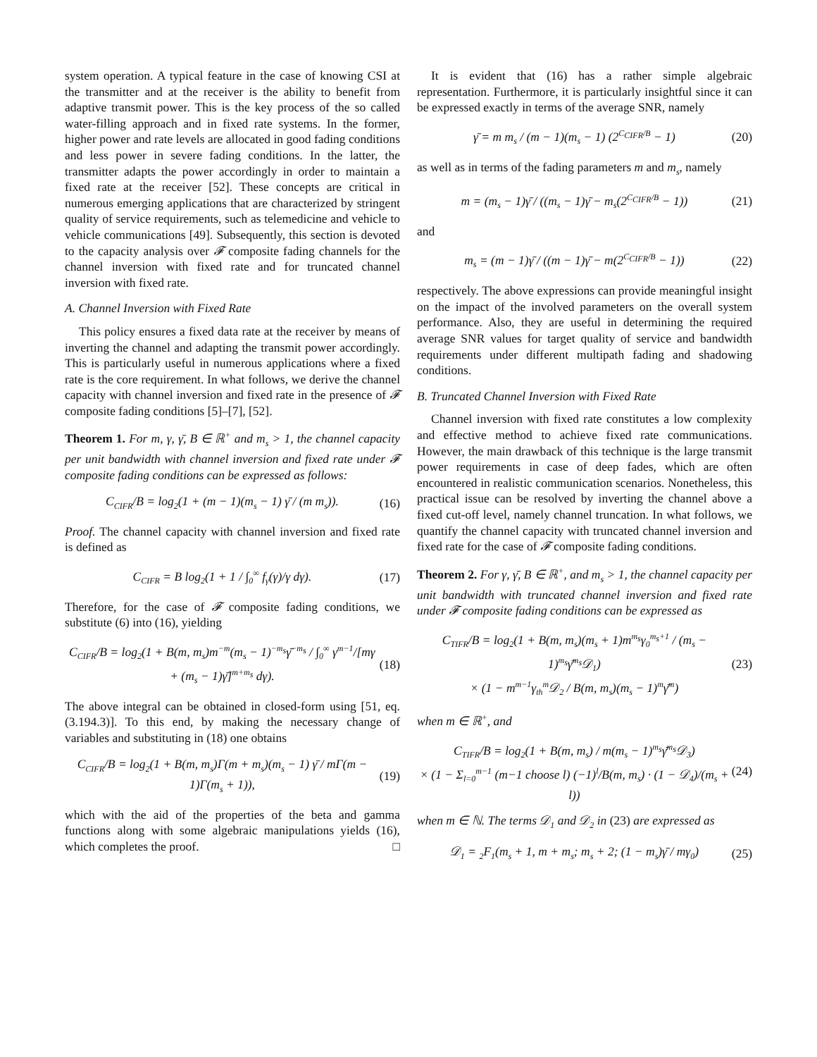system operation. A typical feature in the case of knowing CSI at the transmitter and at the receiver is the ability to benefit from adaptive transmit power. This is the key process of the so called water-filling approach and in fixed rate systems. In the former, higher power and rate levels are allocated in good fading conditions and less power in severe fading conditions. In the latter, the transmitter adapts the power accordingly in order to maintain a fixed rate at the receiver [52]. These concepts are critical in numerous emerging applications that are characterized by stringent quality of service requirements, such as telemedicine and vehicle to vehicle communications [49]. Subsequently, this section is devoted to the capacity analysis over 𝓕 composite fading channels for the channel inversion with fixed rate and for truncated channel inversion with fixed rate.
A. Channel Inversion with Fixed Rate
This policy ensures a fixed data rate at the receiver by means of inverting the channel and adapting the transmit power accordingly. This is particularly useful in numerous applications where a fixed rate is the core requirement. In what follows, we derive the channel capacity with channel inversion and fixed rate in the presence of 𝓕 composite fading conditions [5]–[7], [52].
Theorem 1. For m, γ, γ̄, B ∈ ℝ<sup>+</sup> and m<sub>s</sub> > 1, the channel capacity per unit bandwidth with channel inversion and fixed rate under 𝓕 composite fading conditions can be expressed as follows:
C<sub>CIFR</sub>/B = log<sub>2</sub>(1 + (m − 1)(m<sub>s</sub> − 1) γ̄ / (m m<sub>s</sub>)). (16)
Proof. The channel capacity with channel inversion and fixed rate is defined as
C<sub>CIFR</sub> = B log<sub>2</sub>(1 + 1 / ∫<sub>0</sub><sup>∞</sup> f<sub>γ</sub>(γ)/γ dγ). (17)
Therefore, for the case of 𝓕 composite fading conditions, we substitute (6) into (16), yielding
C<sub>CIFR</sub>/B = log<sub>2</sub>(1 + B(m, m<sub>s</sub>)m<sup>−m</sup>(m<sub>s</sub> − 1)<sup>−m<sub>s</sub></sup>γ̄<sup>−m<sub>s</sub></sup> / ∫<sub>0</sub><sup>∞</sup> γ<sup>m−1</sup>/[mγ + (m<sub>s</sub> − 1)γ̄]<sup>m+m<sub>s</sub></sup> dγ). (18)
The above integral can be obtained in closed-form using [51, eq. (3.194.3)]. To this end, by making the necessary change of variables and substituting in (18) one obtains
C<sub>CIFR</sub>/B = log<sub>2</sub>(1 + B(m, m<sub>s</sub>)Γ(m + m<sub>s</sub>)(m<sub>s</sub> − 1) γ̄ / mΓ(m − 1)Γ(m<sub>s</sub> + 1)), (19)
which with the aid of the properties of the beta and gamma functions along with some algebraic manipulations yields (16), which completes the proof. □
It is evident that (16) has a rather simple algebraic representation. Furthermore, it is particularly insightful since it can be expressed exactly in terms of the average SNR, namely
γ̄ = m m<sub>s</sub> / (m − 1)(m<sub>s</sub> − 1) (2<sup>C<sub>CIFR</sub>/B</sup> − 1) (20)
as well as in terms of the fading parameters m and m<sub>s</sub>, namely
m = (m<sub>s</sub> − 1)γ̄ / ((m<sub>s</sub> − 1)γ̄ − m<sub>s</sub>(2<sup>C<sub>CIFR</sub>/B</sup> − 1)) (21)
and
m<sub>s</sub> = (m − 1)γ̄ / ((m − 1)γ̄ − m(2<sup>C<sub>CIFR</sub>/B</sup> − 1)) (22)
respectively. The above expressions can provide meaningful insight on the impact of the involved parameters on the overall system performance. Also, they are useful in determining the required average SNR values for target quality of service and bandwidth requirements under different multipath fading and shadowing conditions.
B. Truncated Channel Inversion with Fixed Rate
Channel inversion with fixed rate constitutes a low complexity and effective method to achieve fixed rate communications. However, the main drawback of this technique is the large transmit power requirements in case of deep fades, which are often encountered in realistic communication scenarios. Nonetheless, this practical issue can be resolved by inverting the channel above a fixed cut-off level, namely channel truncation. In what follows, we quantify the channel capacity with truncated channel inversion and fixed rate for the case of 𝓕 composite fading conditions.
Theorem 2. For γ, γ̄, B ∈ ℝ<sup>+</sup>, and m<sub>s</sub> > 1, the channel capacity per unit bandwidth with truncated channel inversion and fixed rate under 𝓕 composite fading conditions can be expressed as
C<sub>TIFR</sub>/B = log<sub>2</sub>(1 + B(m, m<sub>s</sub>)(m<sub>s</sub> + 1)m<sup>m<sub>s</sub></sup>γ<sub>0</sub><sup>m<sub>s</sub>+1</sup> / (m<sub>s</sub> − 1)<sup>m<sub>s</sub></sup>γ̄<sup>m<sub>s</sub></sup>𝒟<sub>1</sub>)
× (1 − m<sup>m−1</sup>γ<sub>th</sub><sup>m</sup>𝒟<sub>2</sub> / B(m, m<sub>s</sub>)(m<sub>s</sub> − 1)<sup>m</sup>γ̄<sup>m</sup>) (23)
when m ∈ ℝ<sup>+</sup>, and
C<sub>TIFR</sub>/B = log<sub>2</sub>(1 + B(m, m<sub>s</sub>) / m(m<sub>s</sub> − 1)<sup>m<sub>s</sub></sup>γ̄<sup>m<sub>s</sub></sup>𝒟<sub>3</sub>)
× (1 − Σ<sub>l=0</sub><sup>m−1</sup> (m−1 choose l) (−1)<sup>l</sup>/B(m, m<sub>s</sub>) · (1 − 𝒟<sub>4</sub>)/(m<sub>s</sub> + l)) (24)
when m ∈ ℕ. The terms 𝒟<sub>1</sub> and 𝒟<sub>2</sub> in (23) are expressed as
𝒟<sub>1</sub> = <sub>2</sub>F<sub>1</sub>(m<sub>s</sub> + 1, m + m<sub>s</sub>; m<sub>s</sub> + 2; (1 − m<sub>s</sub>)γ̄ / mγ<sub>0</sub>) (25)